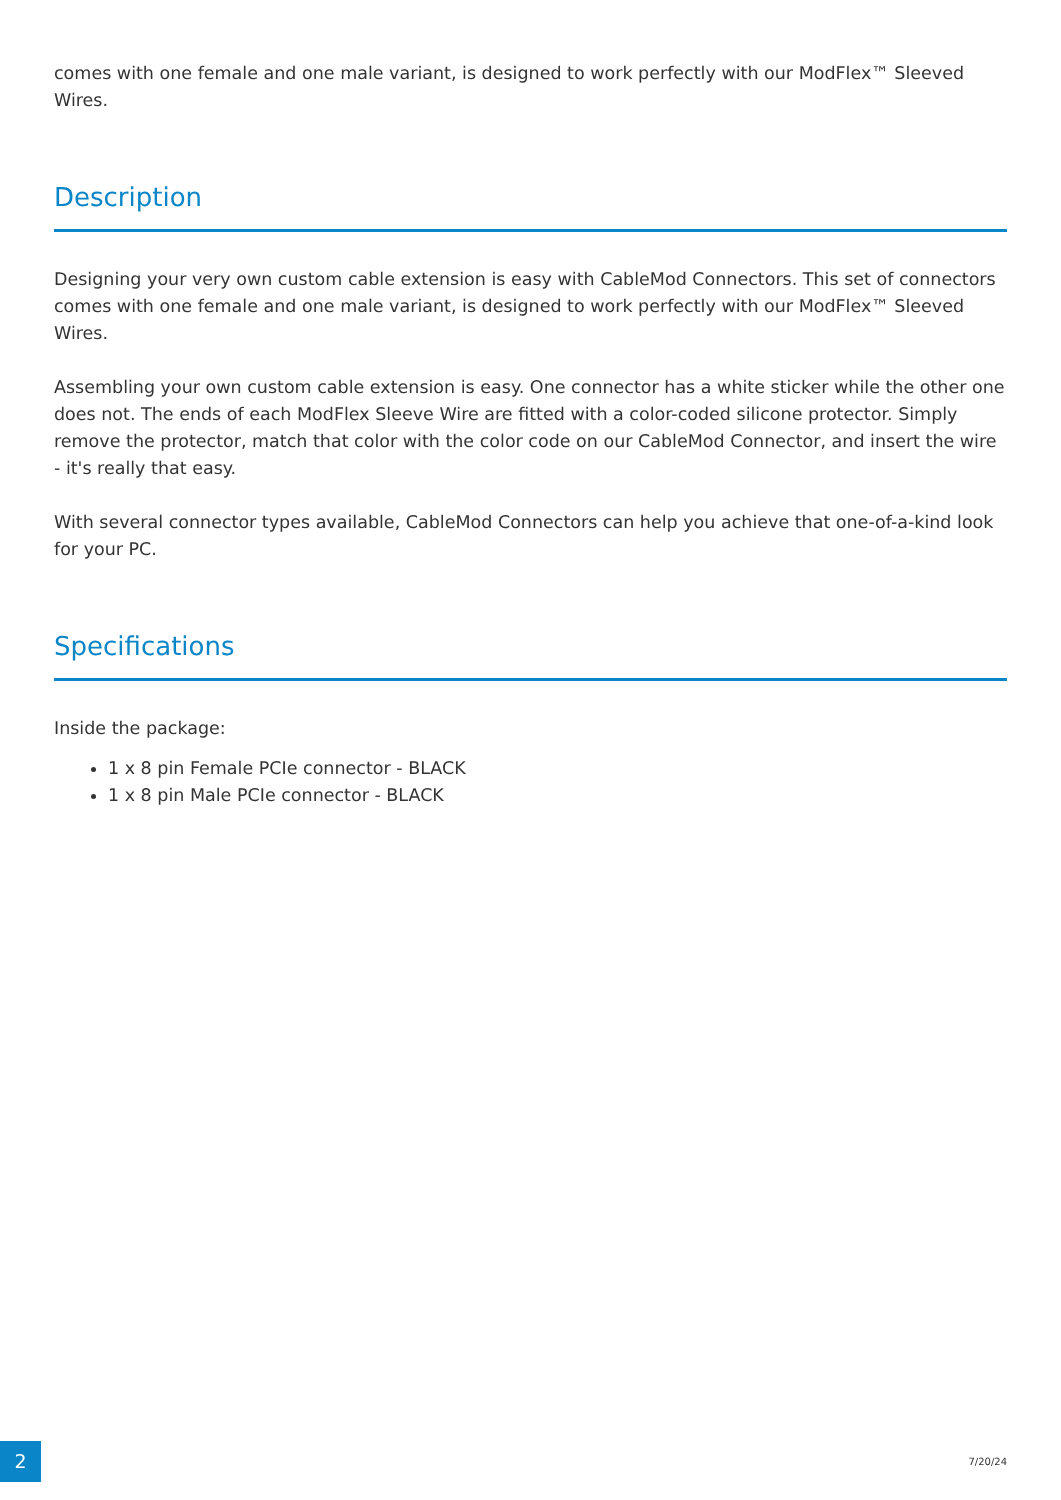comes with one female and one male variant, is designed to work perfectly with our ModFlex™ Sleeved Wires.
Description
Designing your very own custom cable extension is easy with CableMod Connectors. This set of connectors comes with one female and one male variant, is designed to work perfectly with our ModFlex™ Sleeved Wires.
Assembling your own custom cable extension is easy. One connector has a white sticker while the other one does not. The ends of each ModFlex Sleeve Wire are fitted with a color-coded silicone protector. Simply remove the protector, match that color with the color code on our CableMod Connector, and insert the wire - it's really that easy.
With several connector types available, CableMod Connectors can help you achieve that one-of-a-kind look for your PC.
Specifications
Inside the package:
1 x 8 pin Female PCIe connector - BLACK
1 x 8 pin Male PCIe connector - BLACK
2 7/20/24